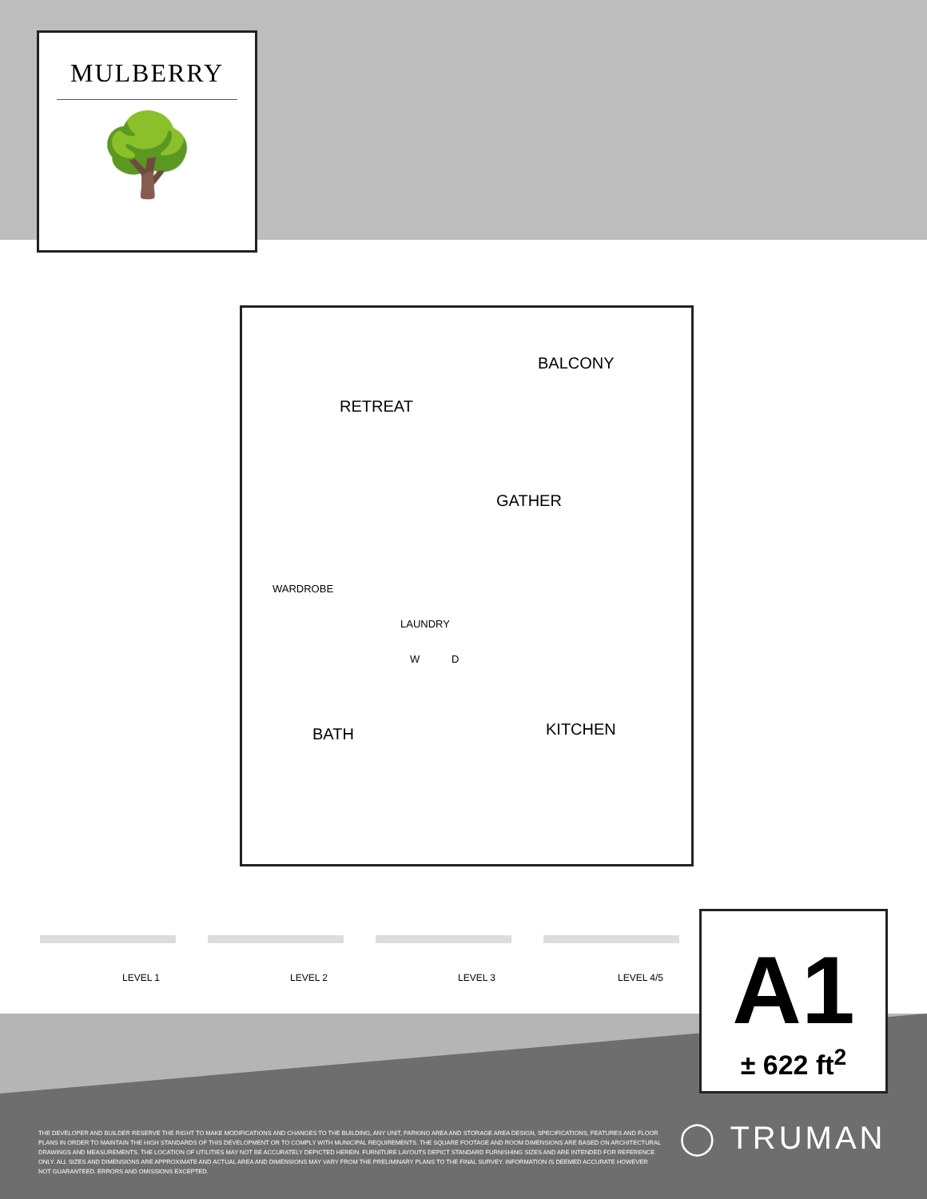MULBERRY
🌳
BALCONY
RETREAT
GATHER
WARDROBE
LAUNDRY
W D
BATH KITCHEN
LEVEL 1 LEVEL 2 LEVEL 3 LEVEL 4/5
A1
± 622 ft<sup>2</sup>
THE DEVELOPER AND BUILDER RESERVE THE RIGHT TO MAKE MODIFICATIONS AND CHANGES TO THE BUILDING, ANY UNIT, PARKING AREA AND STORAGE AREA DESIGN, SPECIFICATIONS, FEATURES AND FLOOR PLANS IN ORDER TO MAINTAIN THE HIGH STANDARDS OF THIS DEVELOPMENT OR TO COMPLY WITH MUNICIPAL REQUIREMENTS. THE SQUARE FOOTAGE AND ROOM DIMENSIONS ARE BASED ON ARCHITECTURAL DRAWINGS AND MEASUREMENTS. THE LOCATION OF UTILITIES MAY NOT BE ACCURATELY DEPICTED HEREIN. FURNITURE LAYOUTS DEPICT STANDARD FURNISHING SIZES AND ARE INTENDED FOR REFERENCE ONLY. ALL SIZES AND DIMENSIONS ARE APPROXIMATE AND ACTUAL AREA AND DIMENSIONS MAY VARY FROM THE PRELIMINARY PLANS TO THE FINAL SURVEY. INFORMATION IS DEEMED ACCURATE HOWEVER NOT GUARANTEED. ERRORS AND OMISSIONS EXCEPTED.
◯ TRUMAN